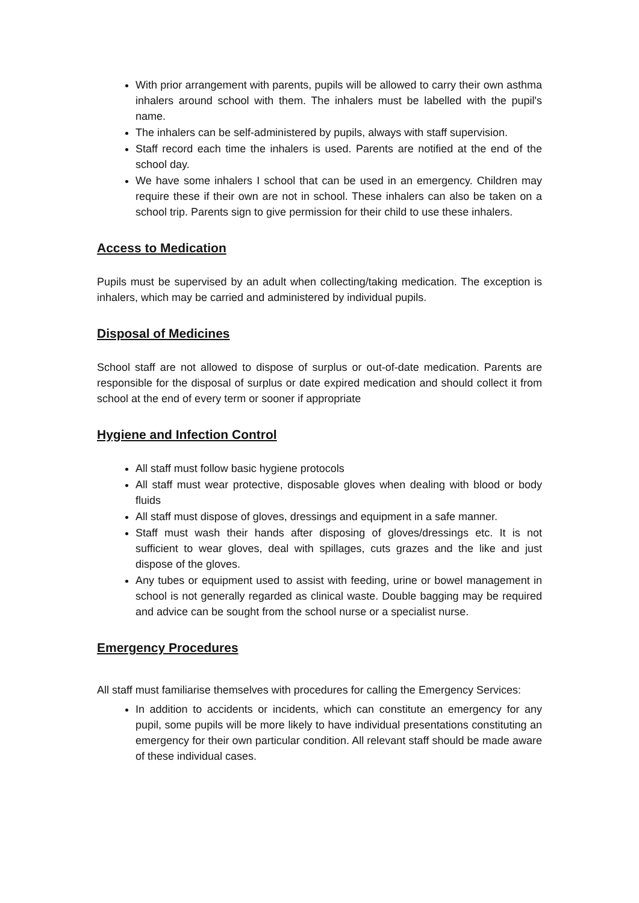With prior arrangement with parents, pupils will be allowed to carry their own asthma inhalers around school with them. The inhalers must be labelled with the pupil's name.
The inhalers can be self-administered by pupils, always with staff supervision.
Staff record each time the inhalers is used. Parents are notified at the end of the school day.
We have some inhalers I school that can be used in an emergency. Children may require these if their own are not in school. These inhalers can also be taken on a school trip. Parents sign to give permission for their child to use these inhalers.
Access to Medication
Pupils must be supervised by an adult when collecting/taking medication. The exception is inhalers, which may be carried and administered by individual pupils.
Disposal of Medicines
School staff are not allowed to dispose of surplus or out-of-date medication. Parents are responsible for the disposal of surplus or date expired medication and should collect it from school at the end of every term or sooner if appropriate
Hygiene and Infection Control
All staff must follow basic hygiene protocols
All staff must wear protective, disposable gloves when dealing with blood or body fluids
All staff must dispose of gloves, dressings and equipment in a safe manner.
Staff must wash their hands after disposing of gloves/dressings etc. It is not sufficient to wear gloves, deal with spillages, cuts grazes and the like and just dispose of the gloves.
Any tubes or equipment used to assist with feeding, urine or bowel management in school is not generally regarded as clinical waste. Double bagging may be required and advice can be sought from the school nurse or a specialist nurse.
Emergency Procedures
All staff must familiarise themselves with procedures for calling the Emergency Services:
In addition to accidents or incidents, which can constitute an emergency for any pupil, some pupils will be more likely to have individual presentations constituting an emergency for their own particular condition. All relevant staff should be made aware of these individual cases.